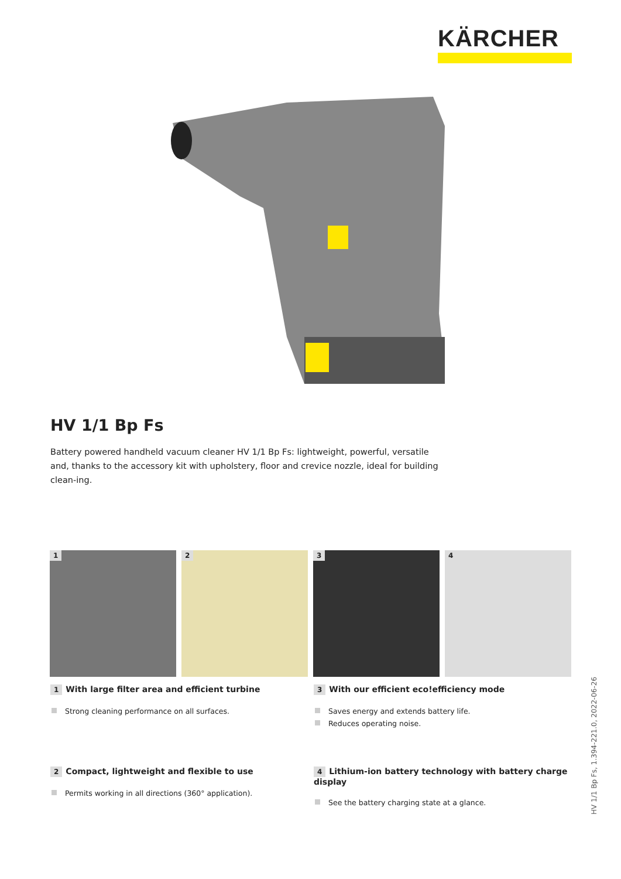KÄRCHER
HV 1/1 Bp Fs
Battery powered handheld vacuum cleaner HV 1/1 Bp Fs: lightweight, powerful, versatile and, thanks to the accessory kit with upholstery, floor and crevice nozzle, ideal for building clean-ing.
1
2
3
4
1 With large filter area and efficient turbine
Strong cleaning performance on all surfaces.
3 With our efficient eco!efficiency mode
Saves energy and extends battery life.
Reduces operating noise.
2 Compact, lightweight and flexible to use
Permits working in all directions (360° application).
4 Lithium-ion battery technology with battery charge display
See the battery charging state at a glance.
HV 1/1 Bp Fs, 1.394-221.0, 2022-06-26